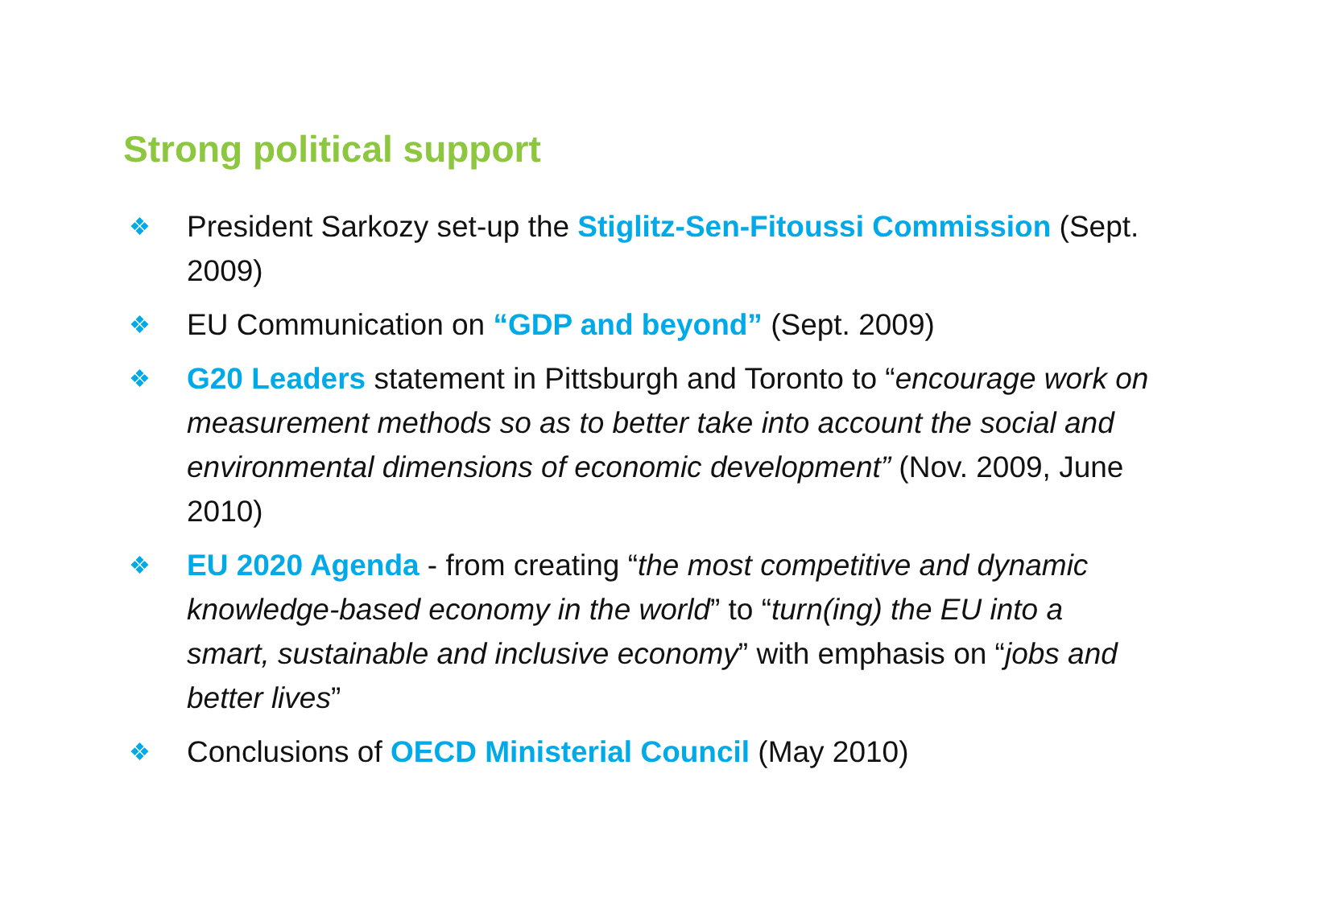Strong political support
❖ President Sarkozy set-up the Stiglitz-Sen-Fitoussi Commission (Sept. 2009)
❖ EU Communication on “GDP and beyond” (Sept. 2009)
❖ G20 Leaders statement in Pittsburgh and Toronto to “encourage work on measurement methods so as to better take into account the social and environmental dimensions of economic development” (Nov. 2009, June 2010)
❖ EU 2020 Agenda - from creating “the most competitive and dynamic knowledge-based economy in the world” to “turn(ing) the EU into a smart, sustainable and inclusive economy” with emphasis on “jobs and better lives”
❖ Conclusions of OECD Ministerial Council (May 2010)